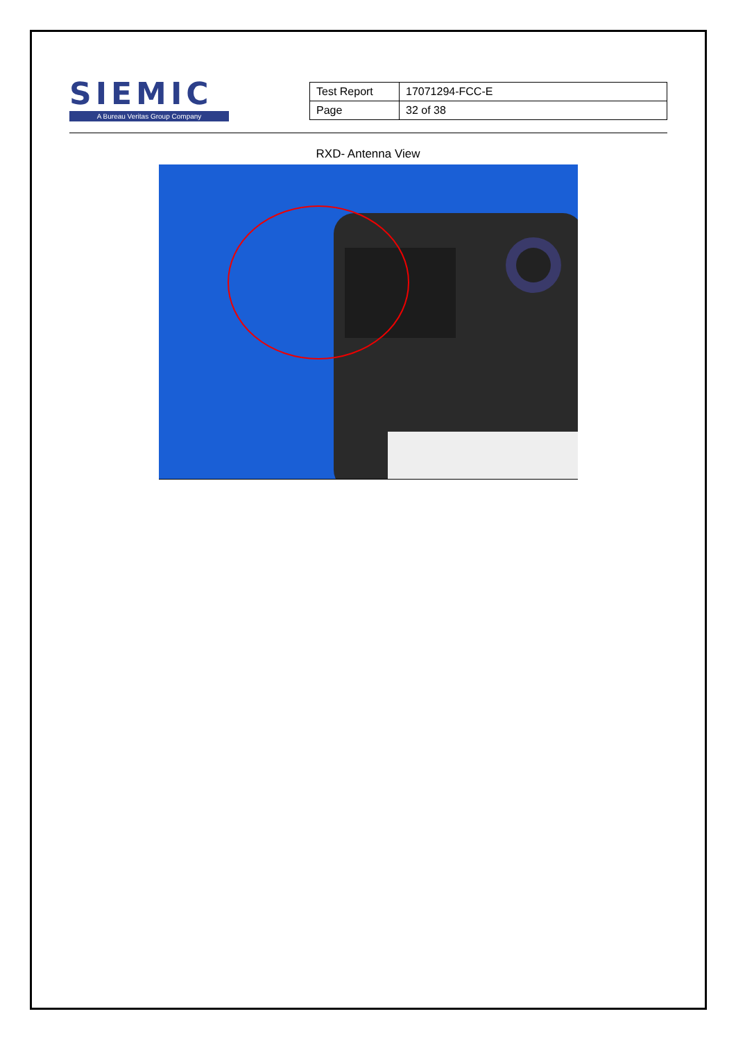SIEMIC
A Bureau Veritas Group Company
| Test Report | 17071294-FCC-E |
| Page | 32 of 38 |
RXD- Antenna View